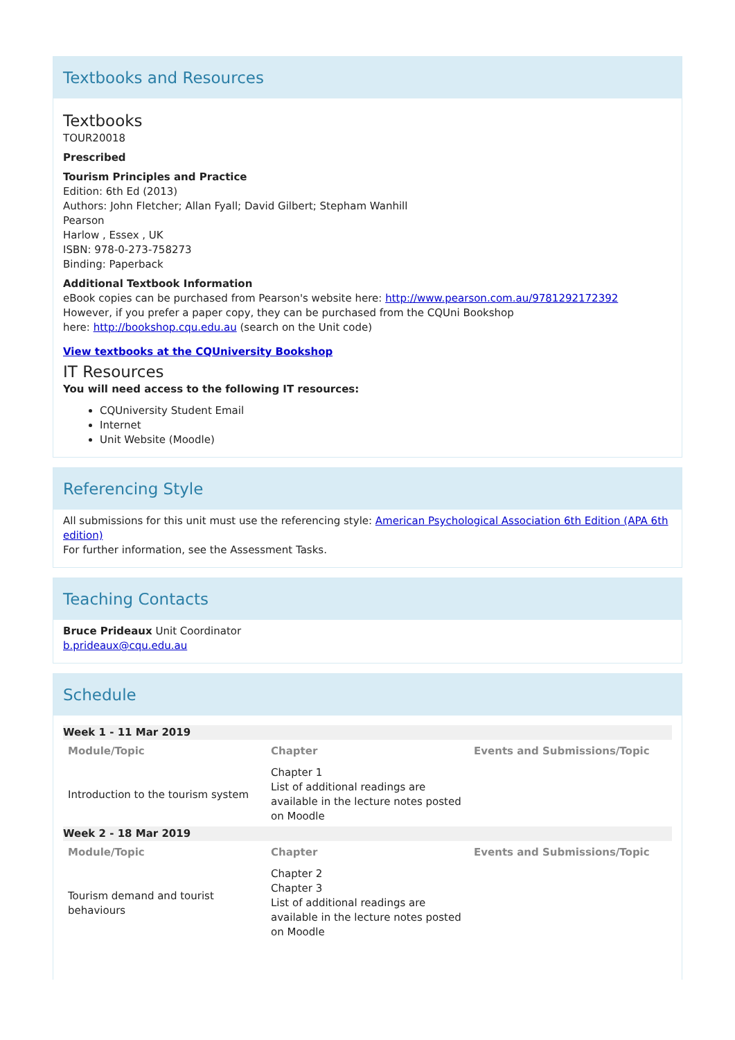Textbooks and Resources
Textbooks
TOUR20018
Prescribed
Tourism Principles and Practice
Edition: 6th Ed (2013)
Authors: John Fletcher; Allan Fyall; David Gilbert; Stepham Wanhill
Pearson
Harlow , Essex , UK
ISBN: 978-0-273-758273
Binding: Paperback
Additional Textbook Information
eBook copies can be purchased from Pearson's website here: http://www.pearson.com.au/9781292172392
However, if you prefer a paper copy, they can be purchased from the CQUni Bookshop
here: http://bookshop.cqu.edu.au (search on the Unit code)
View textbooks at the CQUniversity Bookshop
IT Resources
You will need access to the following IT resources:
CQUniversity Student Email
Internet
Unit Website (Moodle)
Referencing Style
All submissions for this unit must use the referencing style: American Psychological Association 6th Edition (APA 6th edition)
For further information, see the Assessment Tasks.
Teaching Contacts
Bruce Prideaux Unit Coordinator
b.prideaux@cqu.edu.au
Schedule
| Week 1 - 11 Mar 2019 | | |
| Module/Topic | Chapter | Events and Submissions/Topic |
| Introduction to the tourism system | Chapter 1 List of additional readings are available in the lecture notes posted on Moodle | |
| Week 2 - 18 Mar 2019 | | |
| Module/Topic | Chapter | Events and Submissions/Topic |
| Tourism demand and tourist behaviours | Chapter 2 Chapter 3 List of additional readings are available in the lecture notes posted on Moodle | |